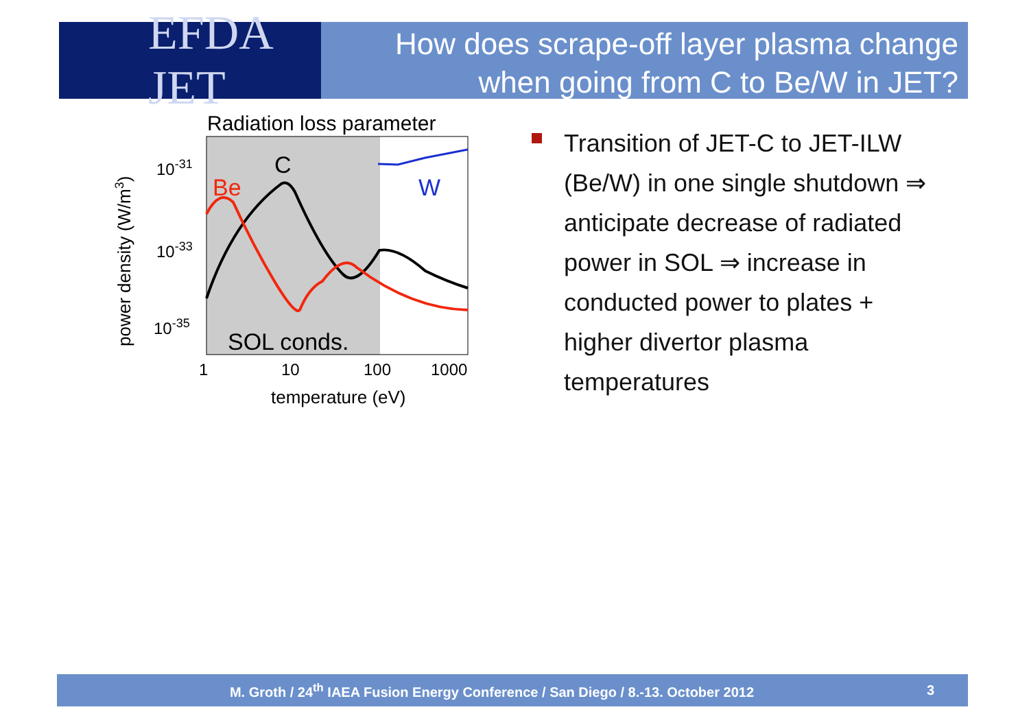EFDA JET
How does scrape-off layer plasma change
when going from C to Be/W in JET?
Radiation loss parameter
C
Be
W
SOL conds.
10-31
10-33
10-35
1
10
100
1000
temperature (eV)
power density (W/m3)
Transition of JET-C to JET-ILW (Be/W) in one single shutdown ⇒ anticipate decrease of radiated power in SOL ⇒ increase in conducted power to plates + higher divertor plasma temperatures
M. Groth / 24<sup>th</sup> IAEA Fusion Energy Conference / San Diego / 8.-13. October 2012
3